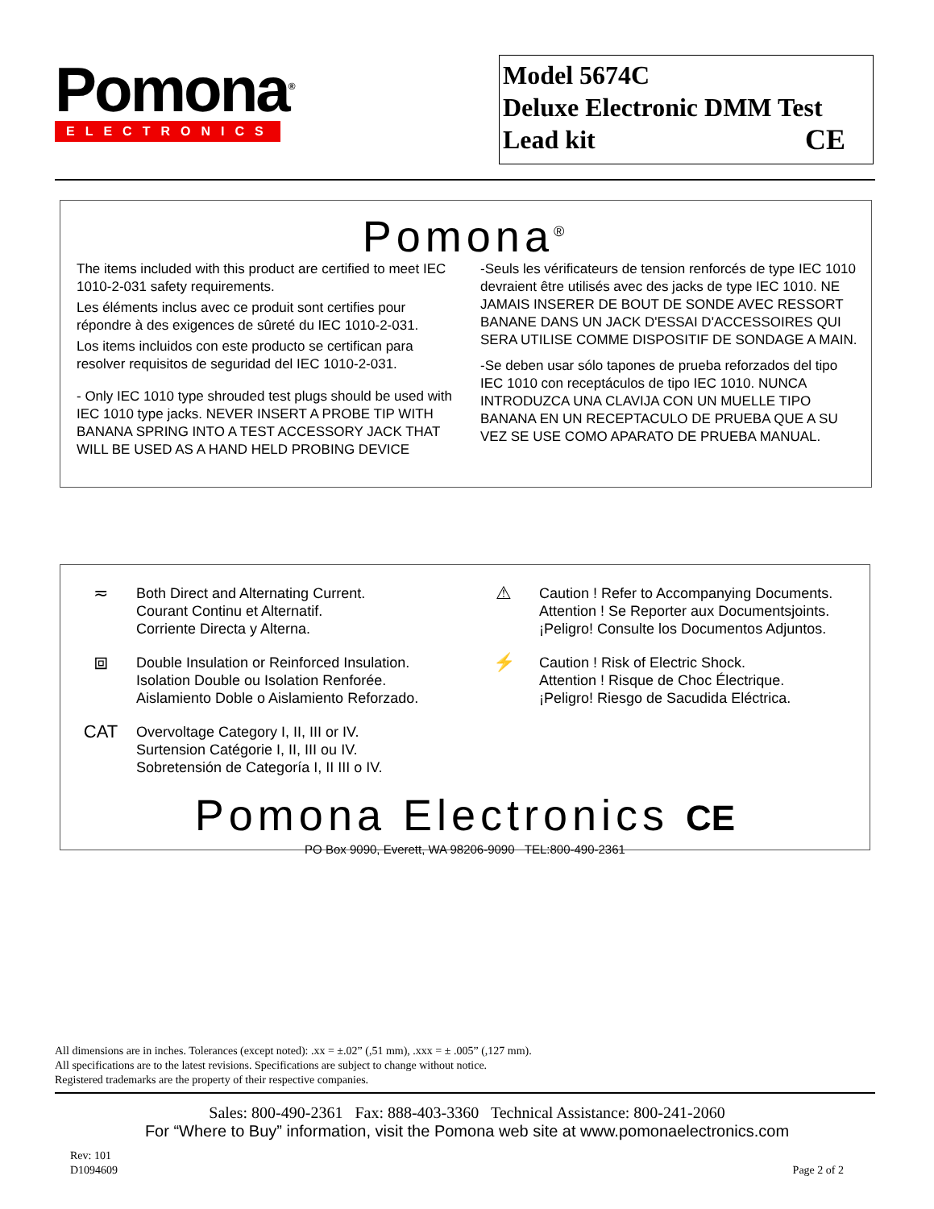Pomona<sup>®</sup>
ELECTRONICS
Model 5674C
Deluxe Electronic DMM Test
Lead kit CE
Pomona<sup>®</sup>
The items included with this product are certified to meet IEC 1010-2-031 safety requirements.
Les éléments inclus avec ce produit sont certifies pour répondre à des exigences de sûreté du IEC 1010-2-031.
Los items incluidos con este producto se certifican para resolver requisitos de seguridad del IEC 1010-2-031.
- Only IEC 1010 type shrouded test plugs should be used with IEC 1010 type jacks. NEVER INSERT A PROBE TIP WITH BANANA SPRING INTO A TEST ACCESSORY JACK THAT WILL BE USED AS A HAND HELD PROBING DEVICE
-Seuls les vérificateurs de tension renforcés de type IEC 1010 devraient être utilisés avec des jacks de type IEC 1010. NE JAMAIS INSERER DE BOUT DE SONDE AVEC RESSORT BANANE DANS UN JACK D'ESSAI D'ACCESSOIRES QUI SERA UTILISE COMME DISPOSITIF DE SONDAGE A MAIN.
-Se deben usar sólo tapones de prueba reforzados del tipo IEC 1010 con receptáculos de tipo IEC 1010. NUNCA INTRODUZCA UNA CLAVIJA CON UN MUELLE TIPO BANANA EN UN RECEPTACULO DE PRUEBA QUE A SU VEZ SE USE COMO APARATO DE PRUEBA MANUAL.
≂
Both Direct and Alternating Current.
Courant Continu et Alternatif.
Corriente Directa y Alterna.
⧈
Double Insulation or Reinforced Insulation.
Isolation Double ou Isolation Renforée.
Aislamiento Doble o Aislamiento Reforzado.
CAT
Overvoltage Category I, II, III or IV.
Surtension Catégorie I, II, III ou IV.
Sobretensión de Categoría I, II III o IV.
⚠
Caution ! Refer to Accompanying Documents.
Attention ! Se Reporter aux Documentsjoints.
¡Peligro! Consulte los Documentos Adjuntos.
⚡
Caution ! Risk of Electric Shock.
Attention ! Risque de Choc Électrique.
¡Peligro! Riesgo de Sacudida Eléctrica.
Pomona Electronics CE
PO Box 9090, Everett, WA 98206-9090 TEL:800-490-2361
All dimensions are in inches. Tolerances (except noted): .xx = ±.02” (,51 mm), .xxx = ± .005” (,127 mm).
All specifications are to the latest revisions. Specifications are subject to change without notice.
Registered trademarks are the property of their respective companies.
Sales: 800-490-2361 Fax: 888-403-3360 Technical Assistance: 800-241-2060
For “Where to Buy” information, visit the Pomona web site at www.pomonaelectronics.com
Rev: 101
D1094609
Page 2 of 2